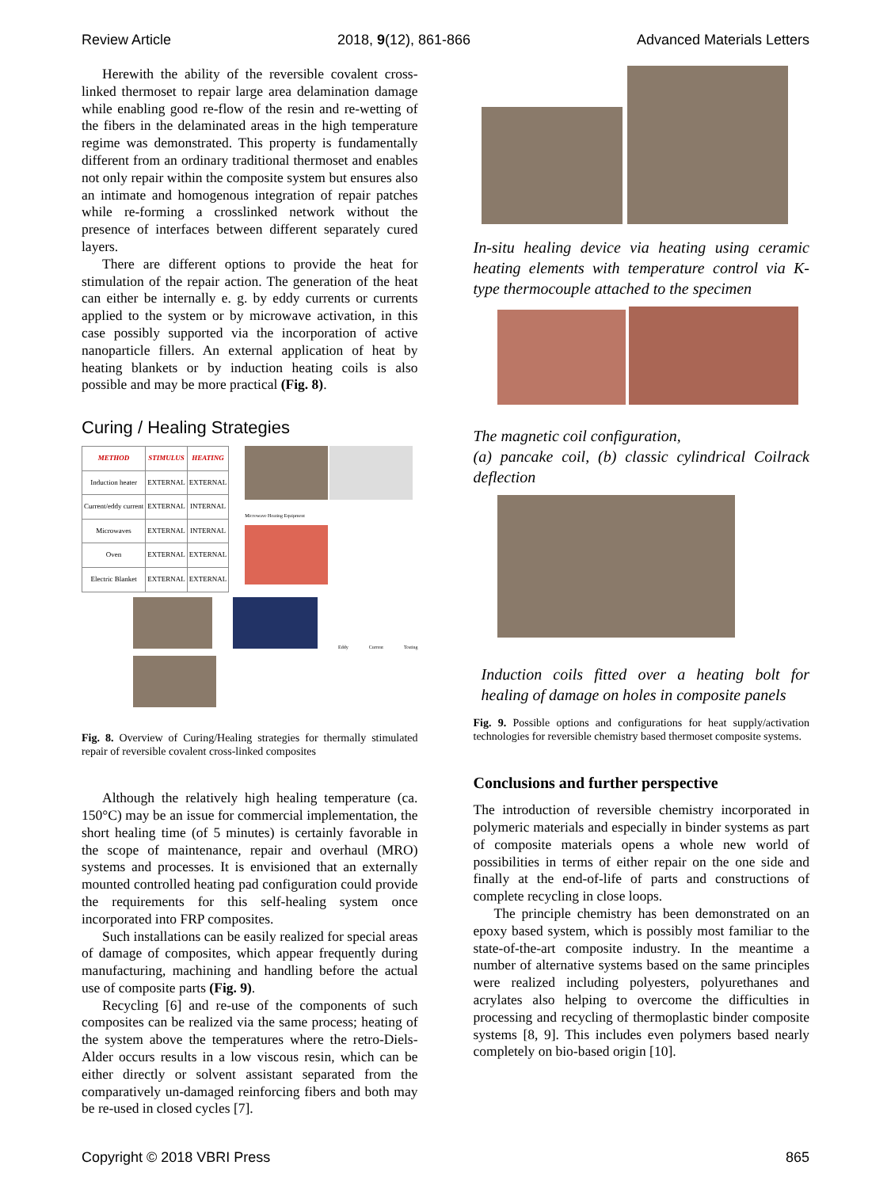Review Article 2018, 9(12), 861-866 Advanced Materials Letters
Herewith the ability of the reversible covalent cross-linked thermoset to repair large area delamination damage while enabling good re-flow of the resin and re-wetting of the fibers in the delaminated areas in the high temperature regime was demonstrated. This property is fundamentally different from an ordinary traditional thermoset and enables not only repair within the composite system but ensures also an intimate and homogenous integration of repair patches while re-forming a crosslinked network without the presence of interfaces between different separately cured layers.
There are different options to provide the heat for stimulation of the repair action. The generation of the heat can either be internally e. g. by eddy currents or currents applied to the system or by microwave activation, in this case possibly supported via the incorporation of active nanoparticle fillers. An external application of heat by heating blankets or by induction heating coils is also possible and may be more practical (Fig. 8).
Curing / Healing Strategies
| METHOD | STIMULUS | HEATING |
| --- | --- | --- |
| Induction heater | EXTERNAL | EXTERNAL |
| Current/eddy current | EXTERNAL | INTERNAL |
| Microwaves | EXTERNAL | INTERNAL |
| Oven | EXTERNAL | EXTERNAL |
| Electric Blanket | EXTERNAL | EXTERNAL |
Microwave Heating Equipment
Eddy Current Testing
Fig. 8. Overview of Curing/Healing strategies for thermally stimulated repair of reversible covalent cross-linked composites
Although the relatively high healing temperature (ca. 150°C) may be an issue for commercial implementation, the short healing time (of 5 minutes) is certainly favorable in the scope of maintenance, repair and overhaul (MRO) systems and processes. It is envisioned that an externally mounted controlled heating pad configuration could provide the requirements for this self-healing system once incorporated into FRP composites.
Such installations can be easily realized for special areas of damage of composites, which appear frequently during manufacturing, machining and handling before the actual use of composite parts (Fig. 9).
Recycling [6] and re-use of the components of such composites can be realized via the same process; heating of the system above the temperatures where the retro-Diels-Alder occurs results in a low viscous resin, which can be either directly or solvent assistant separated from the comparatively un-damaged reinforcing fibers and both may be re-used in closed cycles [7].
In-situ healing device via heating using ceramic heating elements with temperature control via K-type thermocouple attached to the specimen
The magnetic coil configuration,
(a) pancake coil, (b) classic cylindrical Coilrack deflection
Induction coils fitted over a heating bolt for healing of damage on holes in composite panels
Fig. 9. Possible options and configurations for heat supply/activation technologies for reversible chemistry based thermoset composite systems.
Conclusions and further perspective
The introduction of reversible chemistry incorporated in polymeric materials and especially in binder systems as part of composite materials opens a whole new world of possibilities in terms of either repair on the one side and finally at the end-of-life of parts and constructions of complete recycling in close loops.
The principle chemistry has been demonstrated on an epoxy based system, which is possibly most familiar to the state-of-the-art composite industry. In the meantime a number of alternative systems based on the same principles were realized including polyesters, polyurethanes and acrylates also helping to overcome the difficulties in processing and recycling of thermoplastic binder composite systems [8, 9]. This includes even polymers based nearly completely on bio-based origin [10].
Copyright © 2018 VBRI Press 865